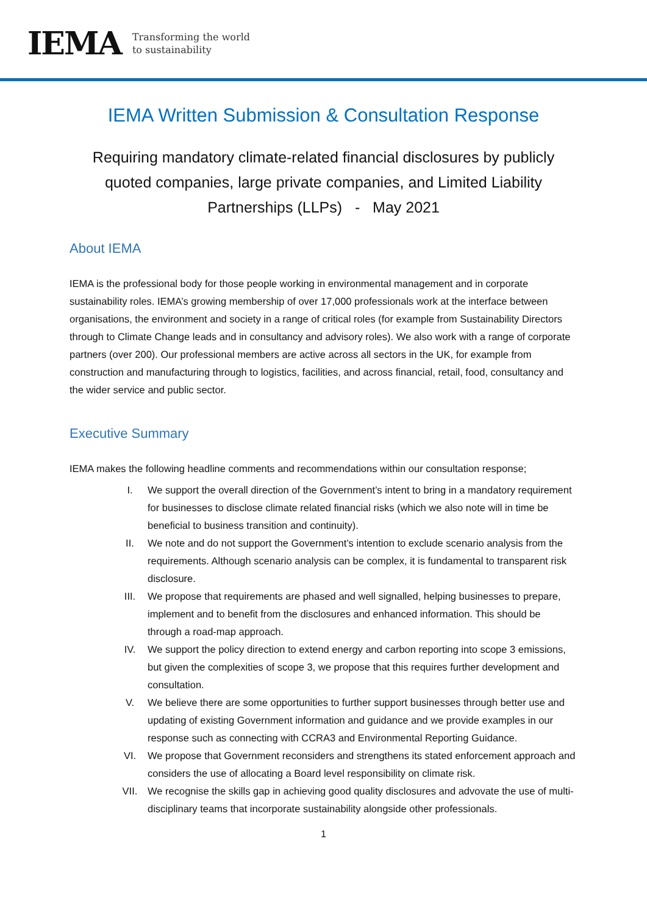IEMA Transforming the world
to sustainability
IEMA Written Submission & Consultation Response
Requiring mandatory climate-related financial disclosures by publicly quoted companies, large private companies, and Limited Liability Partnerships (LLPs) - May 2021
About IEMA
IEMA is the professional body for those people working in environmental management and in corporate sustainability roles. IEMA’s growing membership of over 17,000 professionals work at the interface between organisations, the environment and society in a range of critical roles (for example from Sustainability Directors through to Climate Change leads and in consultancy and advisory roles). We also work with a range of corporate partners (over 200). Our professional members are active across all sectors in the UK, for example from construction and manufacturing through to logistics, facilities, and across financial, retail, food, consultancy and the wider service and public sector.
Executive Summary
IEMA makes the following headline comments and recommendations within our consultation response;
I. We support the overall direction of the Government’s intent to bring in a mandatory requirement for businesses to disclose climate related financial risks (which we also note will in time be beneficial to business transition and continuity).
II. We note and do not support the Government’s intention to exclude scenario analysis from the requirements. Although scenario analysis can be complex, it is fundamental to transparent risk disclosure.
III. We propose that requirements are phased and well signalled, helping businesses to prepare, implement and to benefit from the disclosures and enhanced information. This should be through a road-map approach.
IV. We support the policy direction to extend energy and carbon reporting into scope 3 emissions, but given the complexities of scope 3, we propose that this requires further development and consultation.
V. We believe there are some opportunities to further support businesses through better use and updating of existing Government information and guidance and we provide examples in our response such as connecting with CCRA3 and Environmental Reporting Guidance.
VI. We propose that Government reconsiders and strengthens its stated enforcement approach and considers the use of allocating a Board level responsibility on climate risk.
VII. We recognise the skills gap in achieving good quality disclosures and advovate the use of multi-disciplinary teams that incorporate sustainability alongside other professionals.
1